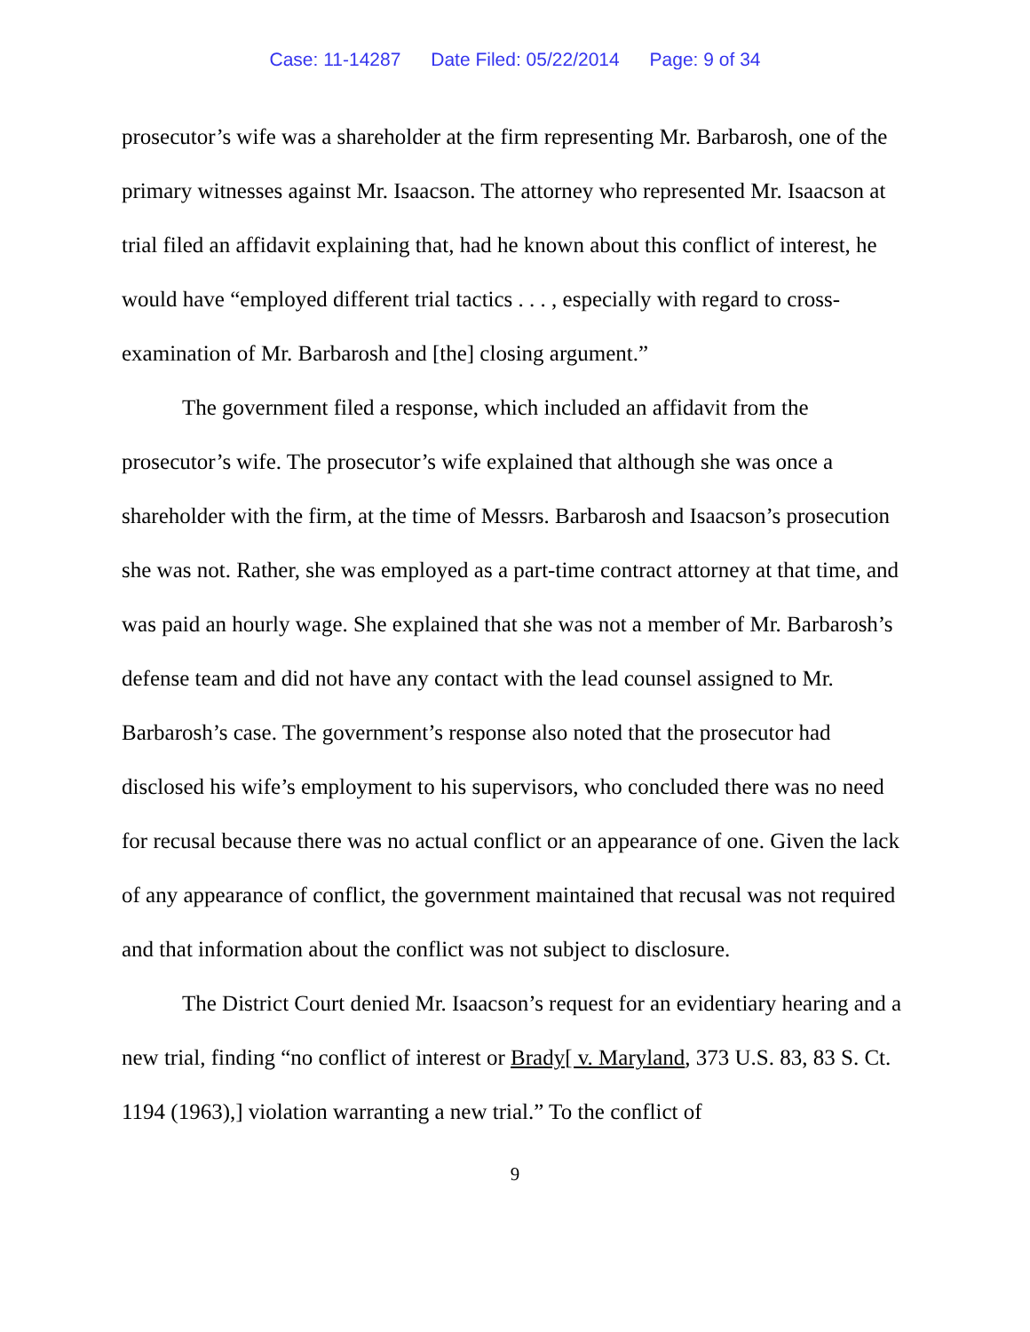Case: 11-14287 Date Filed: 05/22/2014 Page: 9 of 34
prosecutor’s wife was a shareholder at the firm representing Mr. Barbarosh, one of the primary witnesses against Mr. Isaacson. The attorney who represented Mr. Isaacson at trial filed an affidavit explaining that, had he known about this conflict of interest, he would have “employed different trial tactics . . . , especially with regard to cross-examination of Mr. Barbarosh and [the] closing argument.”
The government filed a response, which included an affidavit from the prosecutor’s wife. The prosecutor’s wife explained that although she was once a shareholder with the firm, at the time of Messrs. Barbarosh and Isaacson’s prosecution she was not. Rather, she was employed as a part-time contract attorney at that time, and was paid an hourly wage. She explained that she was not a member of Mr. Barbarosh’s defense team and did not have any contact with the lead counsel assigned to Mr. Barbarosh’s case. The government’s response also noted that the prosecutor had disclosed his wife’s employment to his supervisors, who concluded there was no need for recusal because there was no actual conflict or an appearance of one. Given the lack of any appearance of conflict, the government maintained that recusal was not required and that information about the conflict was not subject to disclosure.
The District Court denied Mr. Isaacson’s request for an evidentiary hearing and a new trial, finding “no conflict of interest or Brady[ v. Maryland, 373 U.S. 83, 83 S. Ct. 1194 (1963),] violation warranting a new trial.” To the conflict of
9